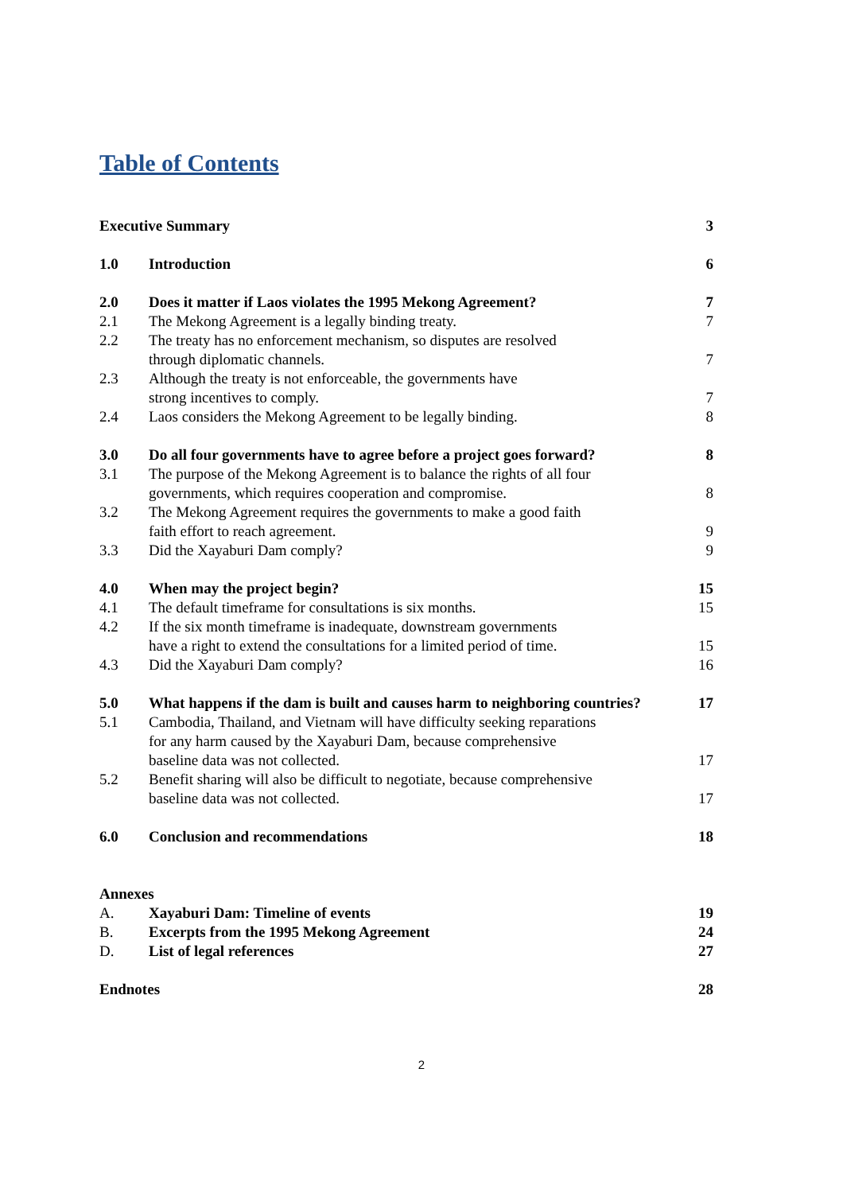Table of Contents
| Executive Summary | | 3 |
| 1.0 | Introduction | 6 |
| 2.0 | Does it matter if Laos violates the 1995 Mekong Agreement? | 7 |
| 2.1 | The Mekong Agreement is a legally binding treaty. | 7 |
| 2.2 | The treaty has no enforcement mechanism, so disputes are resolved through diplomatic channels. | 7 |
| 2.3 | Although the treaty is not enforceable, the governments have strong incentives to comply. | 7 |
| 2.4 | Laos considers the Mekong Agreement to be legally binding. | 8 |
| 3.0 | Do all four governments have to agree before a project goes forward? | 8 |
| 3.1 | The purpose of the Mekong Agreement is to balance the rights of all four governments, which requires cooperation and compromise. | 8 |
| 3.2 | The Mekong Agreement requires the governments to make a good faith faith effort to reach agreement. | 9 |
| 3.3 | Did the Xayaburi Dam comply? | 9 |
| 4.0 | When may the project begin? | 15 |
| 4.1 | The default timeframe for consultations is six months. | 15 |
| 4.2 | If the six month timeframe is inadequate, downstream governments have a right to extend the consultations for a limited period of time. | 15 |
| 4.3 | Did the Xayaburi Dam comply? | 16 |
| 5.0 | What happens if the dam is built and causes harm to neighboring countries? | 17 |
| 5.1 | Cambodia, Thailand, and Vietnam will have difficulty seeking reparations for any harm caused by the Xayaburi Dam, because comprehensive baseline data was not collected. | 17 |
| 5.2 | Benefit sharing will also be difficult to negotiate, because comprehensive baseline data was not collected. | 17 |
| 6.0 | Conclusion and recommendations | 18 |
| Annexes | | |
| A. | Xayaburi Dam: Timeline of events | 19 |
| B. | Excerpts from the 1995 Mekong Agreement | 24 |
| D. | List of legal references | 27 |
| Endnotes | | 28 |
2